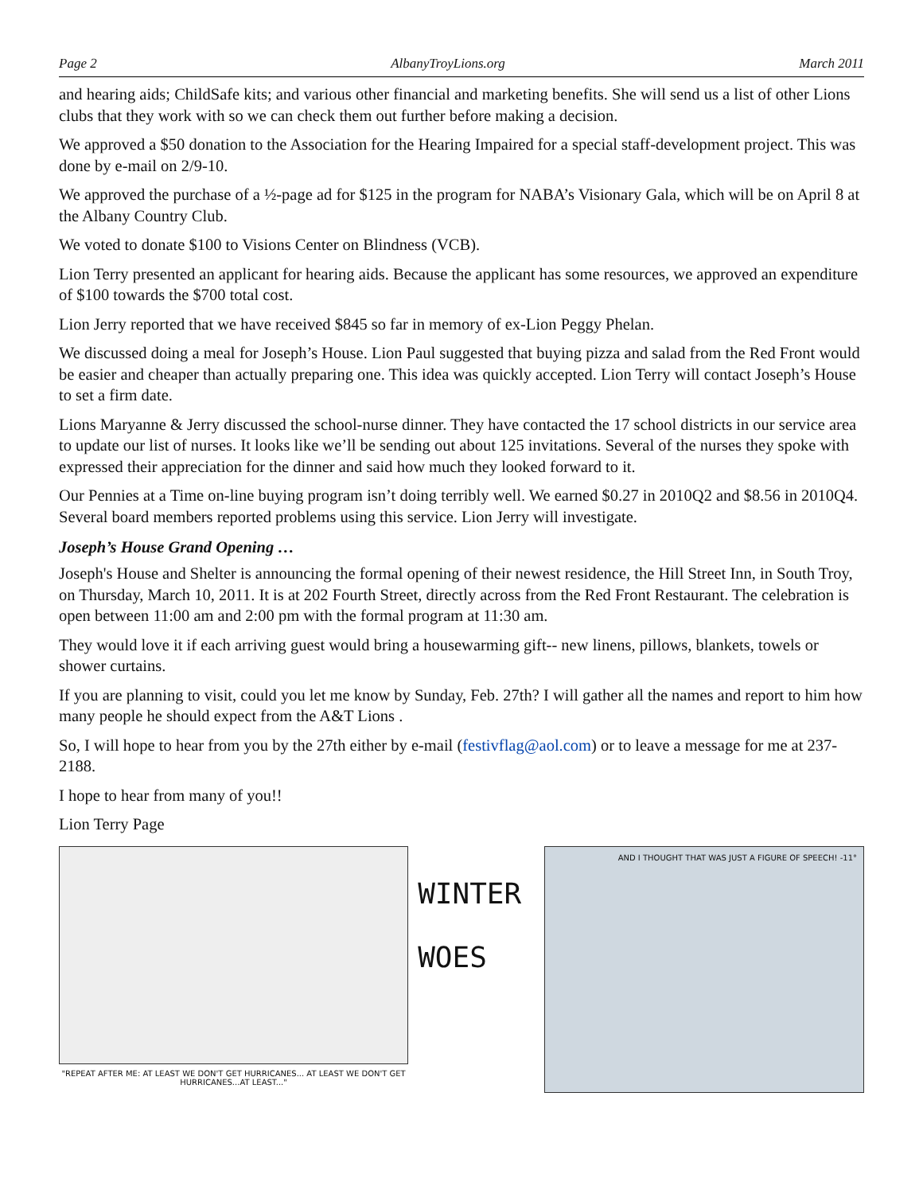Page 2 AlbanyTroyLions.org March 2011
and hearing aids; ChildSafe kits; and various other financial and marketing benefits. She will send us a list of other Lions clubs that they work with so we can check them out further before making a decision.
We approved a $50 donation to the Association for the Hearing Impaired for a special staff-development project. This was done by e-mail on 2/9-10.
We approved the purchase of a ½-page ad for $125 in the program for NABA’s Visionary Gala, which will be on April 8 at the Albany Country Club.
We voted to donate $100 to Visions Center on Blindness (VCB).
Lion Terry presented an applicant for hearing aids. Because the applicant has some resources, we approved an expenditure of $100 towards the $700 total cost.
Lion Jerry reported that we have received $845 so far in memory of ex-Lion Peggy Phelan.
We discussed doing a meal for Joseph’s House. Lion Paul suggested that buying pizza and salad from the Red Front would be easier and cheaper than actually preparing one. This idea was quickly accepted. Lion Terry will contact Joseph’s House to set a firm date.
Lions Maryanne & Jerry discussed the school-nurse dinner. They have contacted the 17 school districts in our service area to update our list of nurses. It looks like we’ll be sending out about 125 invitations. Several of the nurses they spoke with expressed their appreciation for the dinner and said how much they looked forward to it.
Our Pennies at a Time on-line buying program isn’t doing terribly well. We earned $0.27 in 2010Q2 and $8.56 in 2010Q4. Several board members reported problems using this service. Lion Jerry will investigate.
Joseph’s House Grand Opening …
Joseph's House and Shelter is announcing the formal opening of their newest residence, the Hill Street Inn, in South Troy, on Thursday, March 10, 2011. It is at 202 Fourth Street, directly across from the Red Front Restaurant. The celebration is open between 11:00 am and 2:00 pm with the formal program at 11:30 am.
They would love it if each arriving guest would bring a housewarming gift-- new linens, pillows, blankets, towels or shower curtains.
If you are planning to visit, could you let me know by Sunday, Feb. 27th? I will gather all the names and report to him how many people he should expect from the A&T Lions .
So, I will hope to hear from you by the 27th either by e-mail (festivflag@aol.com) or to leave a message for me at 237-2188.
I hope to hear from many of you!!
Lion Terry Page
"REPEAT AFTER ME: AT LEAST WE DON'T GET HURRICANES... AT LEAST WE DON'T GET HURRICANES...AT LEAST..."
WINTER
WOES
AND I THOUGHT THAT WAS JUST A FIGURE OF SPEECH! -11°